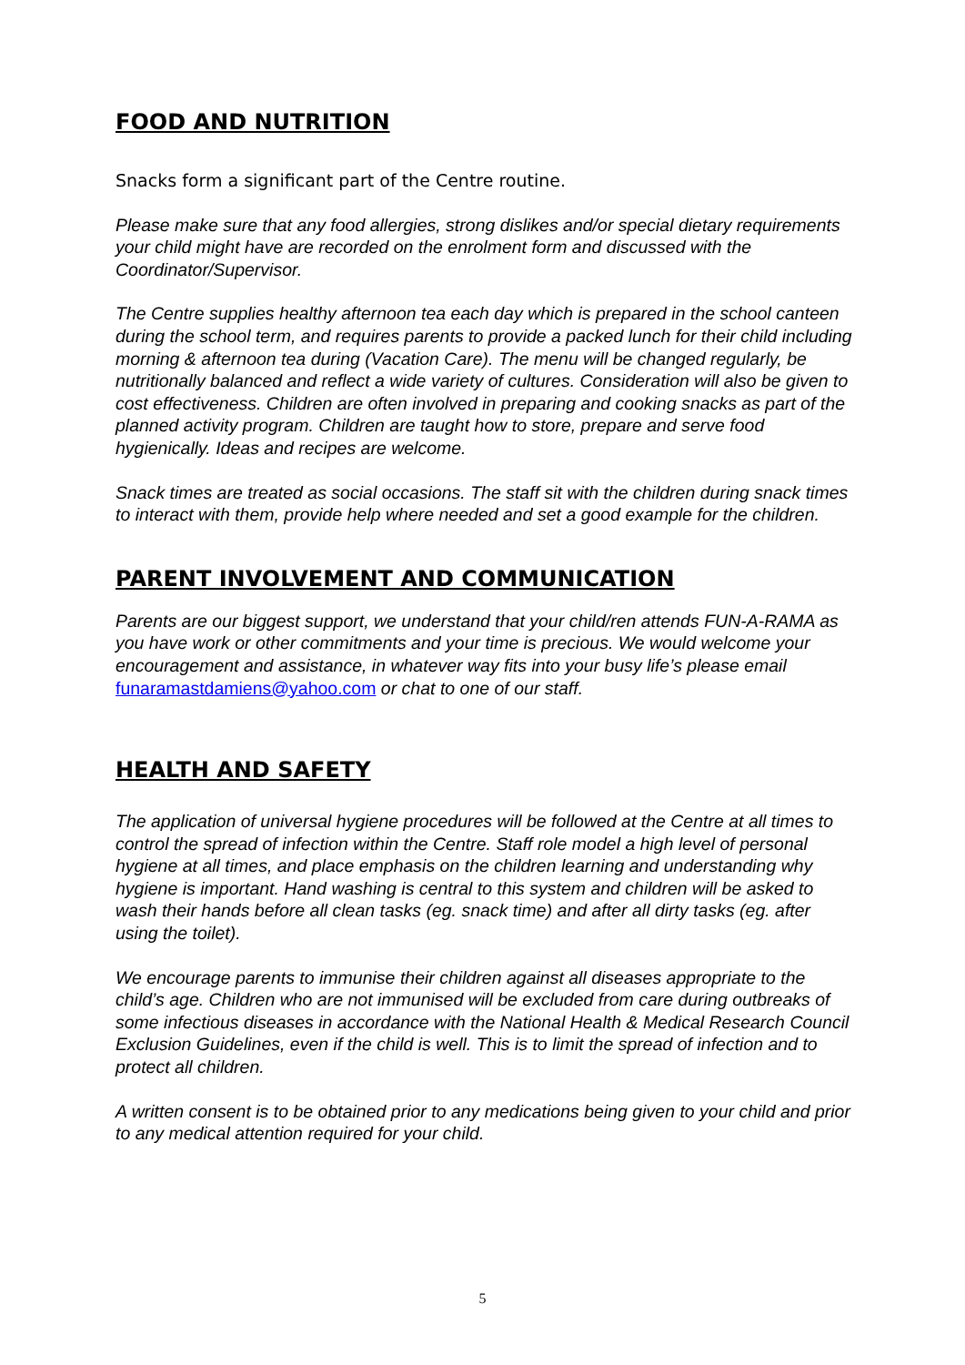FOOD AND NUTRITION
Snacks form a significant part of the Centre routine.
Please make sure that any food allergies, strong dislikes and/or special dietary requirements your child might have are recorded on the enrolment form and discussed with the Coordinator/Supervisor.
The Centre supplies healthy afternoon tea each day which is prepared in the school canteen during the school term, and requires parents to provide a packed lunch for their child including morning & afternoon tea during (Vacation Care). The menu will be changed regularly, be nutritionally balanced and reflect a wide variety of cultures. Consideration will also be given to cost effectiveness. Children are often involved in preparing and cooking snacks as part of the planned activity program. Children are taught how to store, prepare and serve food hygienically. Ideas and recipes are welcome.
Snack times are treated as social occasions. The staff sit with the children during snack times to interact with them, provide help where needed and set a good example for the children.
PARENT INVOLVEMENT AND COMMUNICATION
Parents are our biggest support, we understand that your child/ren attends FUN-A-RAMA as you have work or other commitments and your time is precious. We would welcome your encouragement and assistance, in whatever way fits into your busy life’s please email funaramastdamiens@yahoo.com or chat to one of our staff.
HEALTH AND SAFETY
The application of universal hygiene procedures will be followed at the Centre at all times to control the spread of infection within the Centre. Staff role model a high level of personal hygiene at all times, and place emphasis on the children learning and understanding why hygiene is important. Hand washing is central to this system and children will be asked to wash their hands before all clean tasks (eg. snack time) and after all dirty tasks (eg. after using the toilet).
We encourage parents to immunise their children against all diseases appropriate to the child’s age. Children who are not immunised will be excluded from care during outbreaks of some infectious diseases in accordance with the National Health & Medical Research Council Exclusion Guidelines, even if the child is well. This is to limit the spread of infection and to protect all children.
A written consent is to be obtained prior to any medications being given to your child and prior to any medical attention required for your child.
5